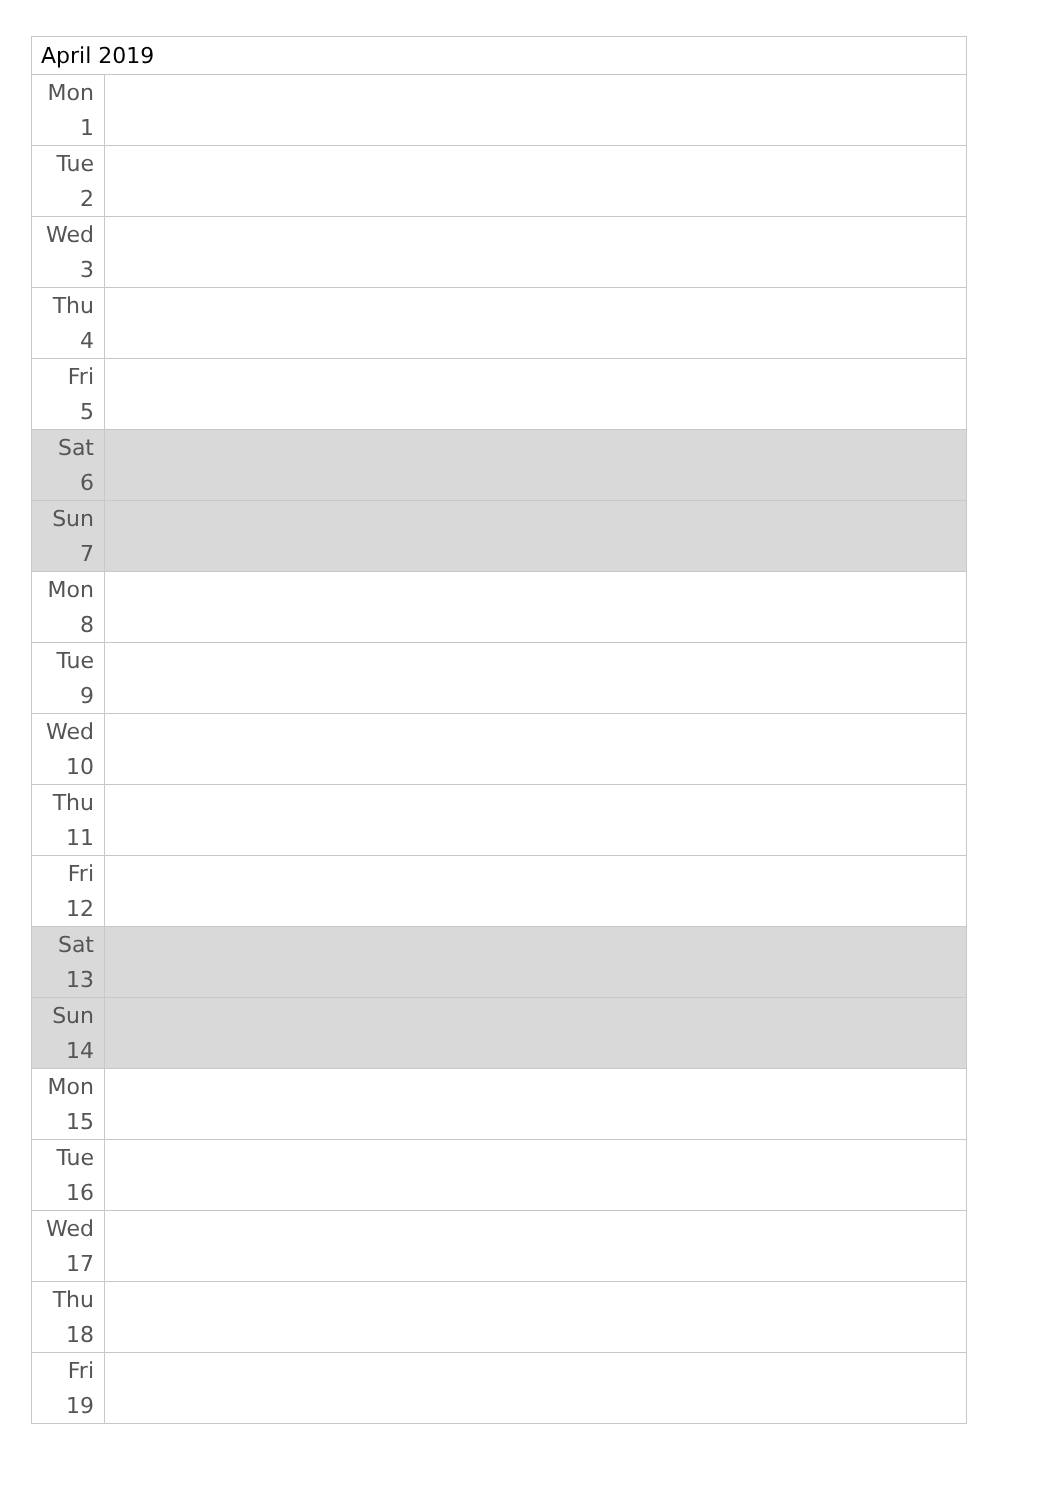| April 2019 | |
| --- | --- |
| Mon 1 | |
| Tue 2 | |
| Wed 3 | |
| Thu 4 | |
| Fri 5 | |
| Sat 6 | |
| Sun 7 | |
| Mon 8 | |
| Tue 9 | |
| Wed 10 | |
| Thu 11 | |
| Fri 12 | |
| Sat 13 | |
| Sun 14 | |
| Mon 15 | |
| Tue 16 | |
| Wed 17 | |
| Thu 18 | |
| Fri 19 | |